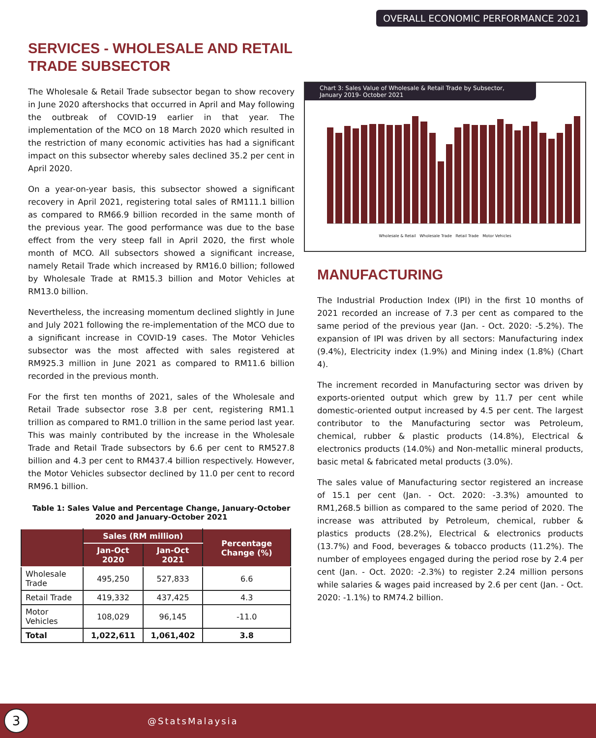OVERALL ECONOMIC PERFORMANCE 2021
SERVICES - WHOLESALE AND RETAIL TRADE SUBSECTOR
The Wholesale & Retail Trade subsector began to show recovery in June 2020 aftershocks that occurred in April and May following the outbreak of COVID-19 earlier in that year. The implementation of the MCO on 18 March 2020 which resulted in the restriction of many economic activities has had a significant impact on this subsector whereby sales declined 35.2 per cent in April 2020.
On a year-on-year basis, this subsector showed a significant recovery in April 2021, registering total sales of RM111.1 billion as compared to RM66.9 billion recorded in the same month of the previous year. The good performance was due to the base effect from the very steep fall in April 2020, the first whole month of MCO. All subsectors showed a significant increase, namely Retail Trade which increased by RM16.0 billion; followed by Wholesale Trade at RM15.3 billion and Motor Vehicles at RM13.0 billion.
Nevertheless, the increasing momentum declined slightly in June and July 2021 following the re-implementation of the MCO due to a significant increase in COVID-19 cases. The Motor Vehicles subsector was the most affected with sales registered at RM925.3 million in June 2021 as compared to RM11.6 billion recorded in the previous month.
For the first ten months of 2021, sales of the Wholesale and Retail Trade subsector rose 3.8 per cent, registering RM1.1 trillion as compared to RM1.0 trillion in the same period last year. This was mainly contributed by the increase in the Wholesale Trade and Retail Trade subsectors by 6.6 per cent to RM527.8 billion and 4.3 per cent to RM437.4 billion respectively. However, the Motor Vehicles subsector declined by 11.0 per cent to record RM96.1 billion.
Table 1: Sales Value and Percentage Change, January-October 2020 and January-October 2021
| | Sales (RM million) | | Percentage Change (%) |
| --- | --- | --- | --- |
| | Jan-Oct 2020 | Jan-Oct 2021 | |
| Wholesale Trade | 495,250 | 527,833 | 6.6 |
| Retail Trade | 419,332 | 437,425 | 4.3 |
| Motor Vehicles | 108,029 | 96,145 | -11.0 |
| Total | 1,022,611 | 1,061,402 | 3.8 |
Chart 3: Sales Value of Wholesale & Retail Trade by Subsector, January 2019- October 2021
Wholesale & Retail Wholesale Trade Retail Trade Motor Vehicles
MANUFACTURING
The Industrial Production Index (IPI) in the first 10 months of 2021 recorded an increase of 7.3 per cent as compared to the same period of the previous year (Jan. - Oct. 2020: -5.2%). The expansion of IPI was driven by all sectors: Manufacturing index (9.4%), Electricity index (1.9%) and Mining index (1.8%) (Chart 4).
The increment recorded in Manufacturing sector was driven by exports-oriented output which grew by 11.7 per cent while domestic-oriented output increased by 4.5 per cent. The largest contributor to the Manufacturing sector was Petroleum, chemical, rubber & plastic products (14.8%), Electrical & electronics products (14.0%) and Non-metallic mineral products, basic metal & fabricated metal products (3.0%).
The sales value of Manufacturing sector registered an increase of 15.1 per cent (Jan. - Oct. 2020: -3.3%) amounted to RM1,268.5 billion as compared to the same period of 2020. The increase was attributed by Petroleum, chemical, rubber & plastics products (28.2%), Electrical & electronics products (13.7%) and Food, beverages & tobacco products (11.2%). The number of employees engaged during the period rose by 2.4 per cent (Jan. - Oct. 2020: -2.3%) to register 2.24 million persons while salaries & wages paid increased by 2.6 per cent (Jan. - Oct. 2020: -1.1%) to RM74.2 billion.
@StatsMalaysia
3